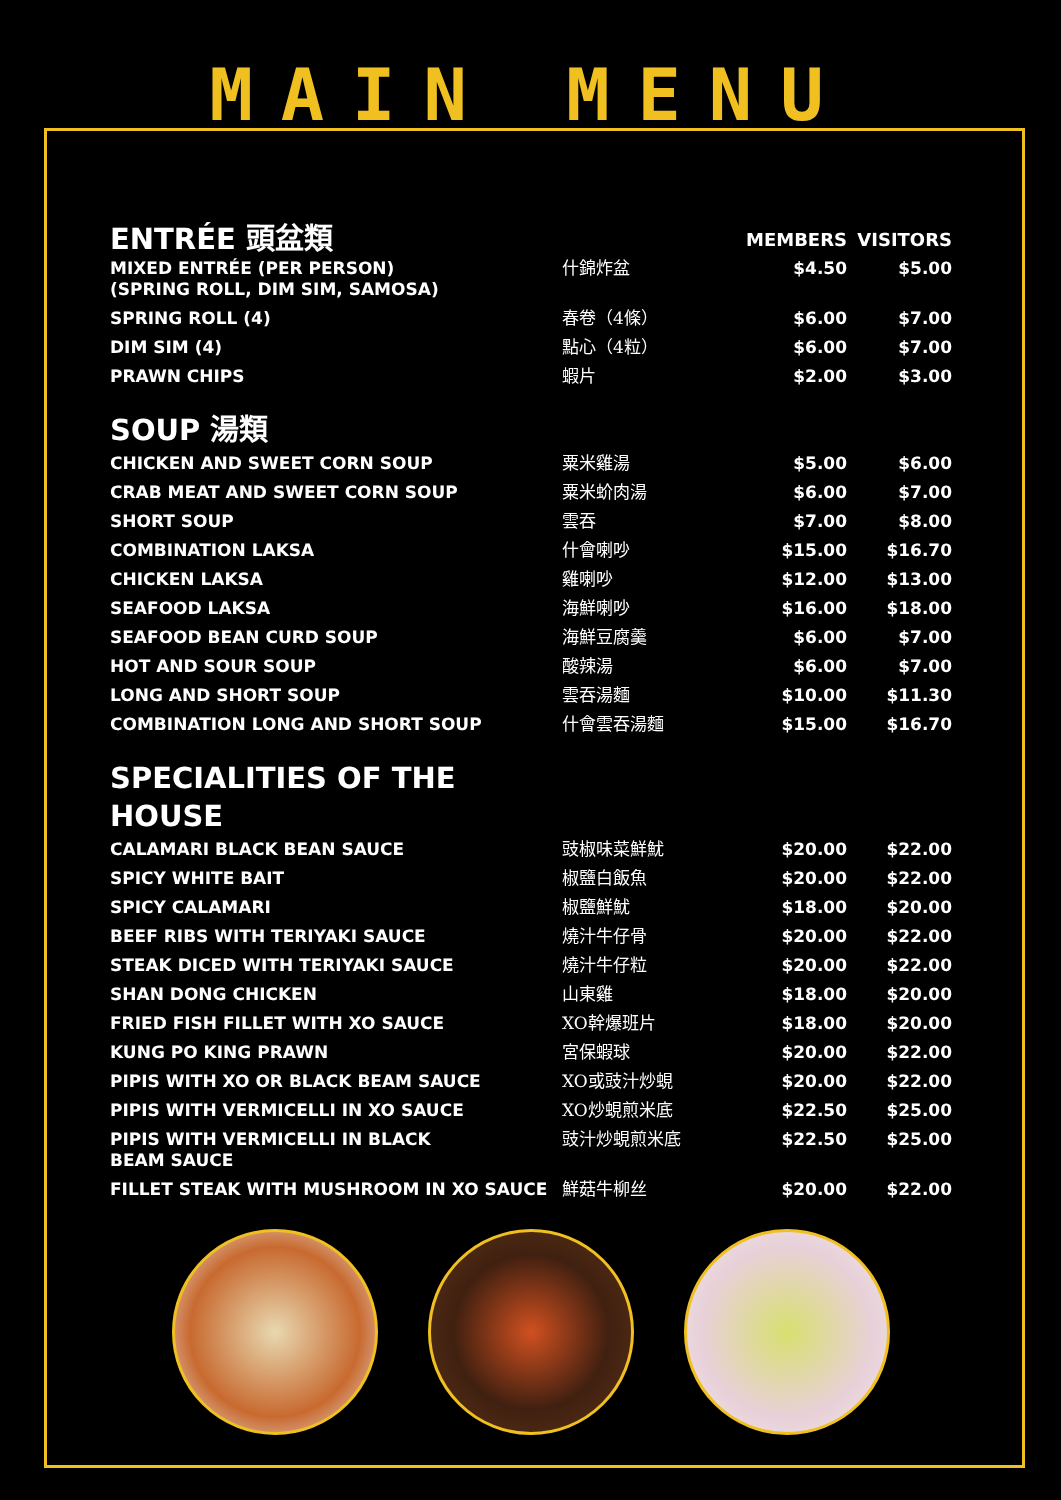MAIN MENU
| ENTRÉE 頭盆類 | | MEMBERS | VISITORS |
| --- | --- | --- | --- |
| MIXED ENTRÉE (PER PERSON) (SPRING ROLL, DIM SIM, SAMOSA) | 什錦炸盆 | $4.50 | $5.00 |
| SPRING ROLL (4) | 春卷（4條） | $6.00 | $7.00 |
| DIM SIM (4) | 點心（4粒） | $6.00 | $7.00 |
| PRAWN CHIPS | 蝦片 | $2.00 | $3.00 |
SOUP 湯類
| CHICKEN AND SWEET CORN SOUP | 粟米雞湯 | $5.00 | $6.00 |
| CRAB MEAT AND SWEET CORN SOUP | 粟米蚧肉湯 | $6.00 | $7.00 |
| SHORT SOUP | 雲吞 | $7.00 | $8.00 |
| COMBINATION LAKSA | 什會喇吵 | $15.00 | $16.70 |
| CHICKEN LAKSA | 雞喇吵 | $12.00 | $13.00 |
| SEAFOOD LAKSA | 海鮮喇吵 | $16.00 | $18.00 |
| SEAFOOD BEAN CURD SOUP | 海鮮豆腐羹 | $6.00 | $7.00 |
| HOT AND SOUR SOUP | 酸辣湯 | $6.00 | $7.00 |
| LONG AND SHORT SOUP | 雲吞湯麵 | $10.00 | $11.30 |
| COMBINATION LONG AND SHORT SOUP | 什會雲吞湯麵 | $15.00 | $16.70 |
SPECIALITIES OF THE
HOUSE
| CALAMARI BLACK BEAN SAUCE | 豉椒味菜鮮魷 | $20.00 | $22.00 |
| SPICY WHITE BAIT | 椒鹽白飯魚 | $20.00 | $22.00 |
| SPICY CALAMARI | 椒鹽鮮魷 | $18.00 | $20.00 |
| BEEF RIBS WITH TERIYAKI SAUCE | 燒汁牛仔骨 | $20.00 | $22.00 |
| STEAK DICED WITH TERIYAKI SAUCE | 燒汁牛仔粒 | $20.00 | $22.00 |
| SHAN DONG CHICKEN | 山東雞 | $18.00 | $20.00 |
| FRIED FISH FILLET WITH XO SAUCE | XO幹爆班片 | $18.00 | $20.00 |
| KUNG PO KING PRAWN | 宮保蝦球 | $20.00 | $22.00 |
| PIPIS WITH XO OR BLACK BEAM SAUCE | XO或豉汁炒蜆 | $20.00 | $22.00 |
| PIPIS WITH VERMICELLI IN XO SAUCE | XO炒蜆煎米底 | $22.50 | $25.00 |
| PIPIS WITH VERMICELLI IN BLACK BEAM SAUCE | 豉汁炒蜆煎米底 | $22.50 | $25.00 |
| FILLET STEAK WITH MUSHROOM IN XO SAUCE | 鮮菇牛柳丝 | $20.00 | $22.00 |